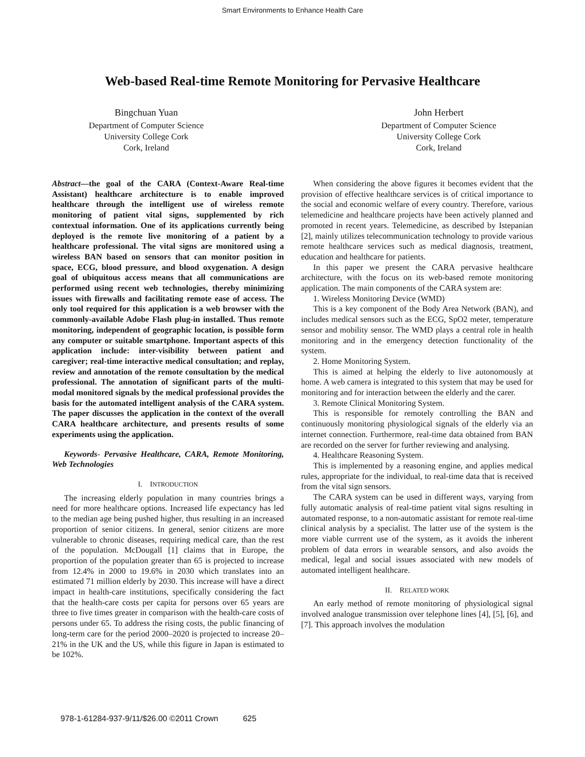Smart Environments to Enhance Health Care
Web-based Real-time Remote Monitoring for Pervasive Healthcare
Bingchuan Yuan
Department of Computer Science
University College Cork
Cork, Ireland
John Herbert
Department of Computer Science
University College Cork
Cork, Ireland
Abstract—the goal of the CARA (Context-Aware Real-time Assistant) healthcare architecture is to enable improved healthcare through the intelligent use of wireless remote monitoring of patient vital signs, supplemented by rich contextual information. One of its applications currently being deployed is the remote live monitoring of a patient by a healthcare professional. The vital signs are monitored using a wireless BAN based on sensors that can monitor position in space, ECG, blood pressure, and blood oxygenation. A design goal of ubiquitous access means that all communications are performed using recent web technologies, thereby minimizing issues with firewalls and facilitating remote ease of access. The only tool required for this application is a web browser with the commonly-available Adobe Flash plug-in installed. Thus remote monitoring, independent of geographic location, is possible form any computer or suitable smartphone. Important aspects of this application include: inter-visibility between patient and caregiver; real-time interactive medical consultation; and replay, review and annotation of the remote consultation by the medical professional. The annotation of significant parts of the multi-modal monitored signals by the medical professional provides the basis for the automated intelligent analysis of the CARA system. The paper discusses the application in the context of the overall CARA healthcare architecture, and presents results of some experiments using the application.
Keywords- Pervasive Healthcare, CARA, Remote Monitoring, Web Technologies
I. INTRODUCTION
The increasing elderly population in many countries brings a need for more healthcare options. Increased life expectancy has led to the median age being pushed higher, thus resulting in an increased proportion of senior citizens. In general, senior citizens are more vulnerable to chronic diseases, requiring medical care, than the rest of the population. McDougall [1] claims that in Europe, the proportion of the population greater than 65 is projected to increase from 12.4% in 2000 to 19.6% in 2030 which translates into an estimated 71 million elderly by 2030. This increase will have a direct impact in health-care institutions, specifically considering the fact that the health-care costs per capita for persons over 65 years are three to five times greater in comparison with the health-care costs of persons under 65. To address the rising costs, the public financing of long-term care for the period 2000–2020 is projected to increase 20–21% in the UK and the US, while this figure in Japan is estimated to be 102%.
When considering the above figures it becomes evident that the provision of effective healthcare services is of critical importance to the social and economic welfare of every country. Therefore, various telemedicine and healthcare projects have been actively planned and promoted in recent years. Telemedicine, as described by Istepanian [2], mainly utilizes telecommunication technology to provide various remote healthcare services such as medical diagnosis, treatment, education and healthcare for patients.
In this paper we present the CARA pervasive healthcare architecture, with the focus on its web-based remote monitoring application. The main components of the CARA system are:
1. Wireless Monitoring Device (WMD)
This is a key component of the Body Area Network (BAN), and includes medical sensors such as the ECG, SpO2 meter, temperature sensor and mobility sensor. The WMD plays a central role in health monitoring and in the emergency detection functionality of the system.
2. Home Monitoring System.
This is aimed at helping the elderly to live autonomously at home. A web camera is integrated to this system that may be used for monitoring and for interaction between the elderly and the carer.
3. Remote Clinical Monitoring System.
This is responsible for remotely controlling the BAN and continuously monitoring physiological signals of the elderly via an internet connection. Furthermore, real-time data obtained from BAN are recorded on the server for further reviewing and analysing.
4. Healthcare Reasoning System.
This is implemented by a reasoning engine, and applies medical rules, appropriate for the individual, to real-time data that is received from the vital sign sensors.
The CARA system can be used in different ways, varying from fully automatic analysis of real-time patient vital signs resulting in automated response, to a non-automatic assistant for remote real-time clinical analysis by a specialist. The latter use of the system is the more viable currrent use of the system, as it avoids the inherent problem of data errors in wearable sensors, and also avoids the medical, legal and social issues associated with new models of automated intelligent healthcare.
II. RELATED WORK
An early method of remote monitoring of physiological signal involved analogue transmission over telephone lines [4], [5], [6], and [7]. This approach involves the modulation
978-1-61284-937-9/11/$26.00 ©2011 Crown 625